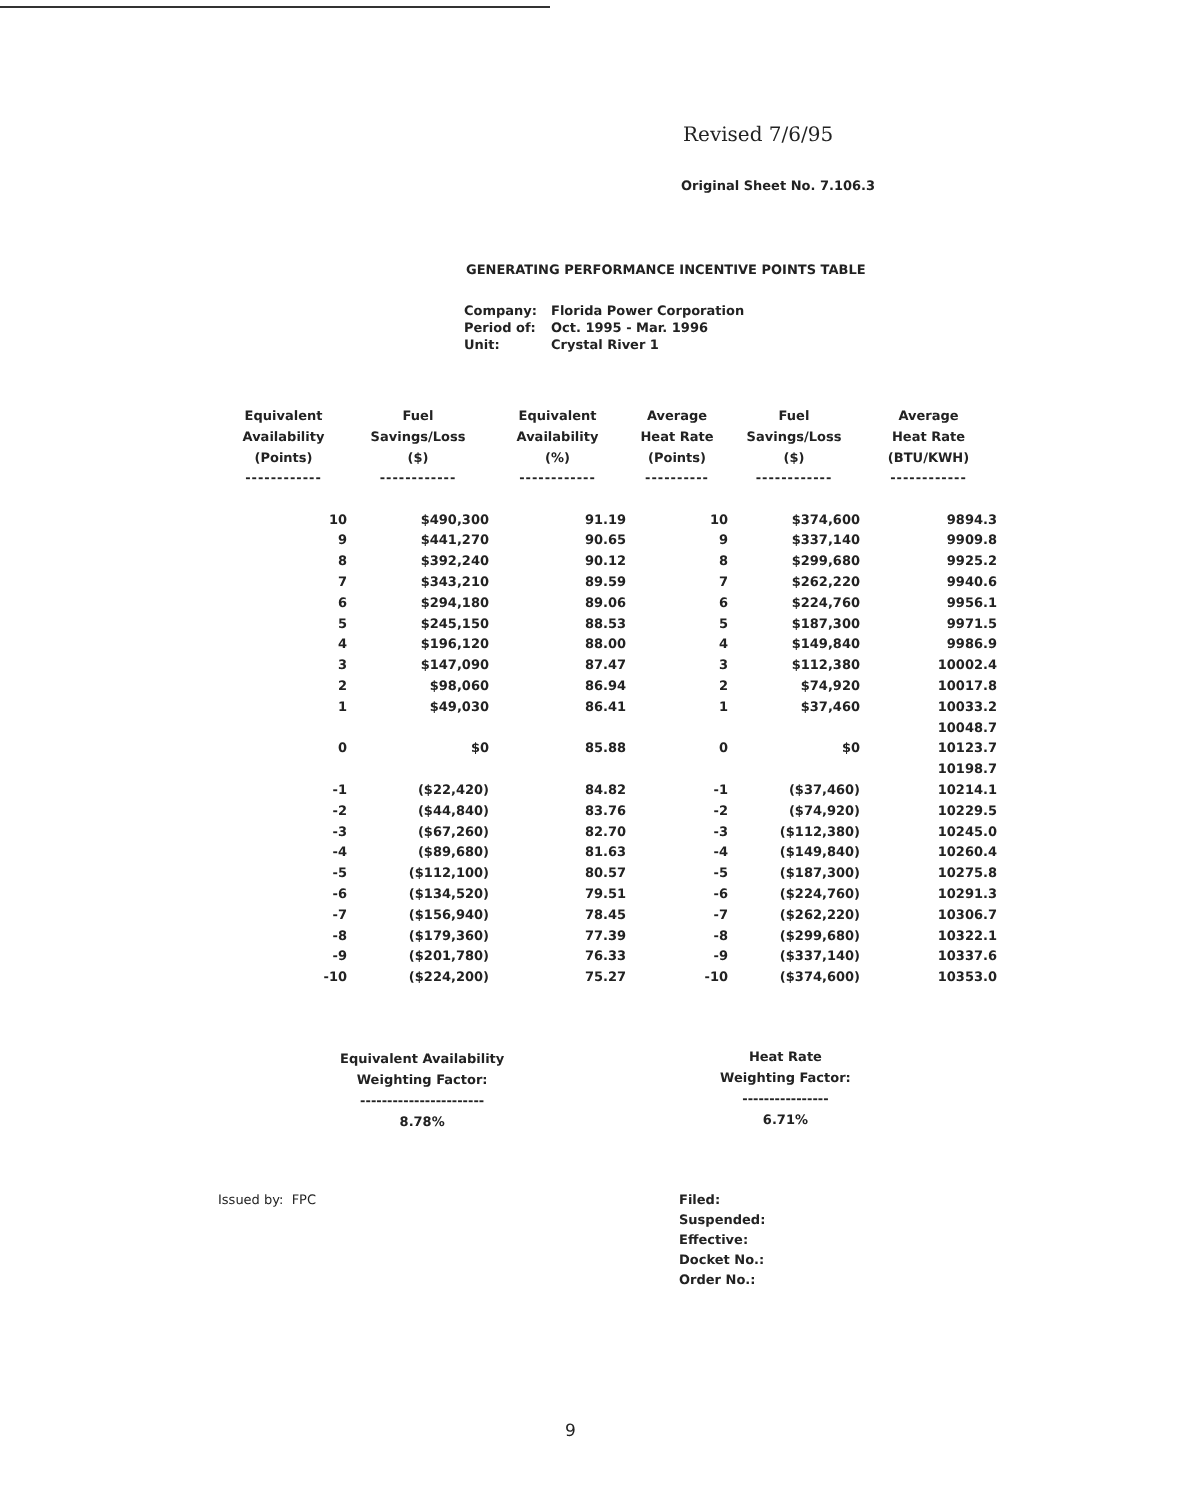Revised 7/6/95
Original Sheet No. 7.106.3
GENERATING PERFORMANCE INCENTIVE POINTS TABLE
| Company: | Florida Power Corporation |
| Period of: | Oct. 1995 - Mar. 1996 |
| Unit: | Crystal River 1 |
| Equivalent Availability (Points) | Fuel Savings/Loss ($) | Equivalent Availability (%) | Average Heat Rate (Points) | Fuel Savings/Loss ($) | Average Heat Rate (BTU/KWH) |
| --- | --- | --- | --- | --- | --- |
| ------------ | ------------ | ------------ | ---------- | ------------ | ------------ |
| 10 | $490,300 | 91.19 | 10 | $374,600 | 9894.3 |
| 9 | $441,270 | 90.65 | 9 | $337,140 | 9909.8 |
| 8 | $392,240 | 90.12 | 8 | $299,680 | 9925.2 |
| 7 | $343,210 | 89.59 | 7 | $262,220 | 9940.6 |
| 6 | $294,180 | 89.06 | 6 | $224,760 | 9956.1 |
| 5 | $245,150 | 88.53 | 5 | $187,300 | 9971.5 |
| 4 | $196,120 | 88.00 | 4 | $149,840 | 9986.9 |
| 3 | $147,090 | 87.47 | 3 | $112,380 | 10002.4 |
| 2 | $98,060 | 86.94 | 2 | $74,920 | 10017.8 |
| 1 | $49,030 | 86.41 | 1 | $37,460 | 10033.2 |
| | | | | | 10048.7 |
| 0 | $0 | 85.88 | 0 | $0 | 10123.7 |
| | | | | | 10198.7 |
| -1 | ($22,420) | 84.82 | -1 | ($37,460) | 10214.1 |
| -2 | ($44,840) | 83.76 | -2 | ($74,920) | 10229.5 |
| -3 | ($67,260) | 82.70 | -3 | ($112,380) | 10245.0 |
| -4 | ($89,680) | 81.63 | -4 | ($149,840) | 10260.4 |
| -5 | ($112,100) | 80.57 | -5 | ($187,300) | 10275.8 |
| -6 | ($134,520) | 79.51 | -6 | ($224,760) | 10291.3 |
| -7 | ($156,940) | 78.45 | -7 | ($262,220) | 10306.7 |
| -8 | ($179,360) | 77.39 | -8 | ($299,680) | 10322.1 |
| -9 | ($201,780) | 76.33 | -9 | ($337,140) | 10337.6 |
| -10 | ($224,200) | 75.27 | -10 | ($374,600) | 10353.0 |
Equivalent Availability
Weighting Factor:
-----------------------
8.78%
Heat Rate
Weighting Factor:
----------------
6.71%
Issued by: FPC
Filed:
Suspended:
Effective:
Docket No.:
Order No.:
9